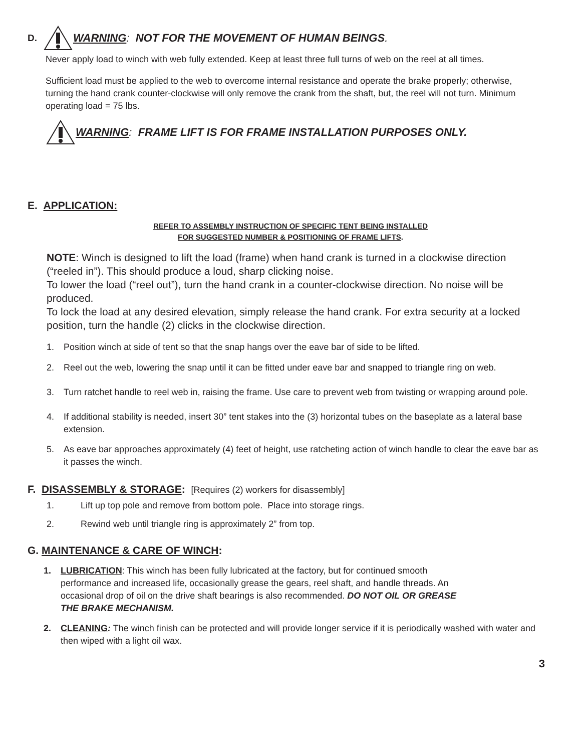D. WARNING: NOT FOR THE MOVEMENT OF HUMAN BEINGS.
Never apply load to winch with web fully extended. Keep at least three full turns of web on the reel at all times.
Sufficient load must be applied to the web to overcome internal resistance and operate the brake properly; otherwise, turning the hand crank counter-clockwise will only remove the crank from the shaft, but, the reel will not turn. Minimum operating load = 75 lbs.
WARNING: FRAME LIFT IS FOR FRAME INSTALLATION PURPOSES ONLY.
E. APPLICATION:
REFER TO ASSEMBLY INSTRUCTION OF SPECIFIC TENT BEING INSTALLED
FOR SUGGESTED NUMBER & POSITIONING OF FRAME LIFTS.
NOTE: Winch is designed to lift the load (frame) when hand crank is turned in a clockwise direction (“reeled in”). This should produce a loud, sharp clicking noise.
To lower the load (“reel out”), turn the hand crank in a counter-clockwise direction. No noise will be produced.
To lock the load at any desired elevation, simply release the hand crank. For extra security at a locked position, turn the handle (2) clicks in the clockwise direction.
1. Position winch at side of tent so that the snap hangs over the eave bar of side to be lifted.
2. Reel out the web, lowering the snap until it can be fitted under eave bar and snapped to triangle ring on web.
3. Turn ratchet handle to reel web in, raising the frame. Use care to prevent web from twisting or wrapping around pole.
4. If additional stability is needed, insert 30” tent stakes into the (3) horizontal tubes on the baseplate as a lateral base extension.
5. As eave bar approaches approximately (4) feet of height, use ratcheting action of winch handle to clear the eave bar as it passes the winch.
F. DISASSEMBLY & STORAGE: [Requires (2) workers for disassembly]
1. Lift up top pole and remove from bottom pole. Place into storage rings.
2. Rewind web until triangle ring is approximately 2” from top.
G. MAINTENANCE & CARE OF WINCH:
1. LUBRICATION: This winch has been fully lubricated at the factory, but for continued smooth performance and increased life, occasionally grease the gears, reel shaft, and handle threads. An occasional drop of oil on the drive shaft bearings is also recommended. DO NOT OIL OR GREASE THE BRAKE MECHANISM.
2. CLEANING: The winch finish can be protected and will provide longer service if it is periodically washed with water and then wiped with a light oil wax.
3